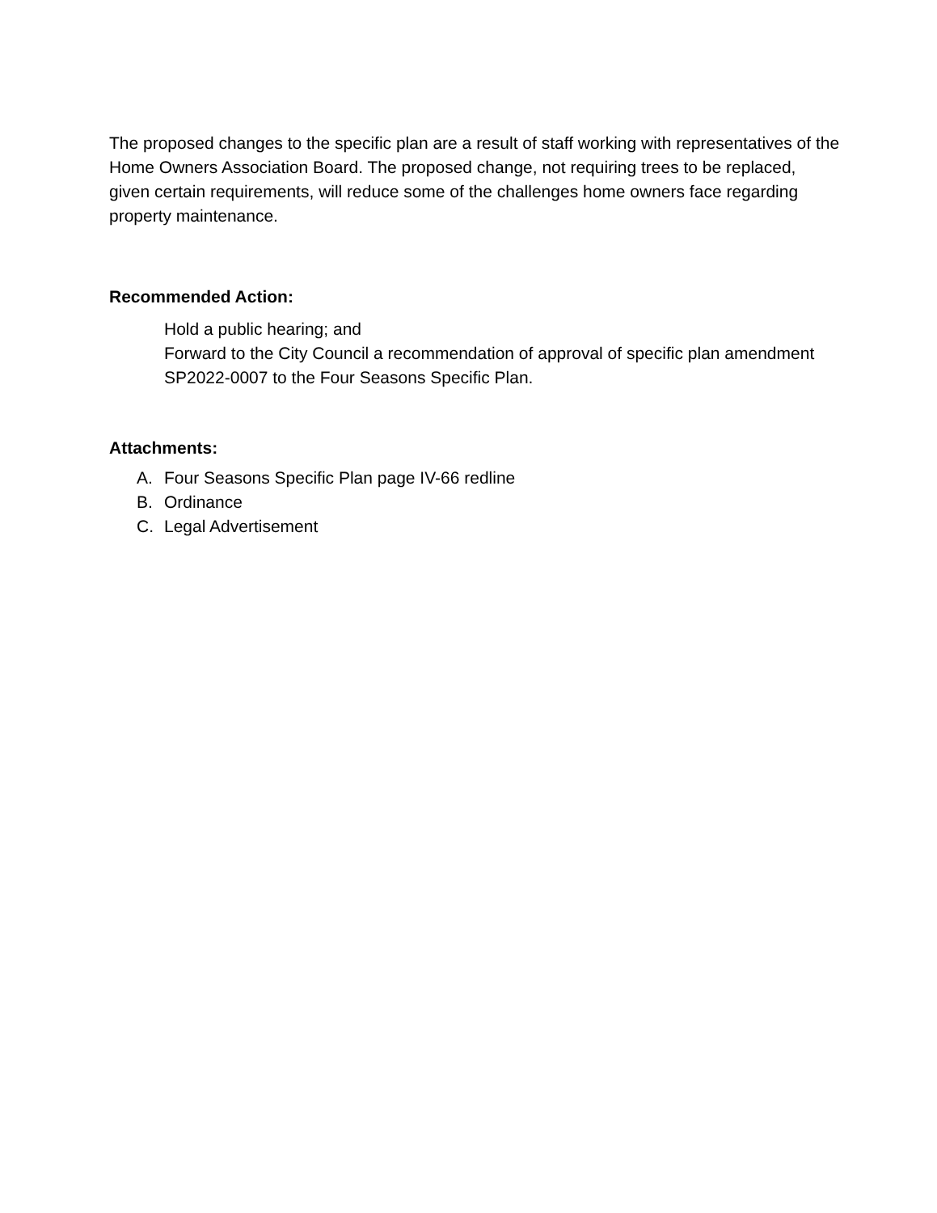The proposed changes to the specific plan are a result of staff working with representatives of the Home Owners Association Board. The proposed change, not requiring trees to be replaced, given certain requirements, will reduce some of the challenges home owners face regarding property maintenance.
Recommended Action:
Hold a public hearing; and
Forward to the City Council a recommendation of approval of specific plan amendment SP2022-0007 to the Four Seasons Specific Plan.
Attachments:
A. Four Seasons Specific Plan page IV-66 redline
B. Ordinance
C. Legal Advertisement